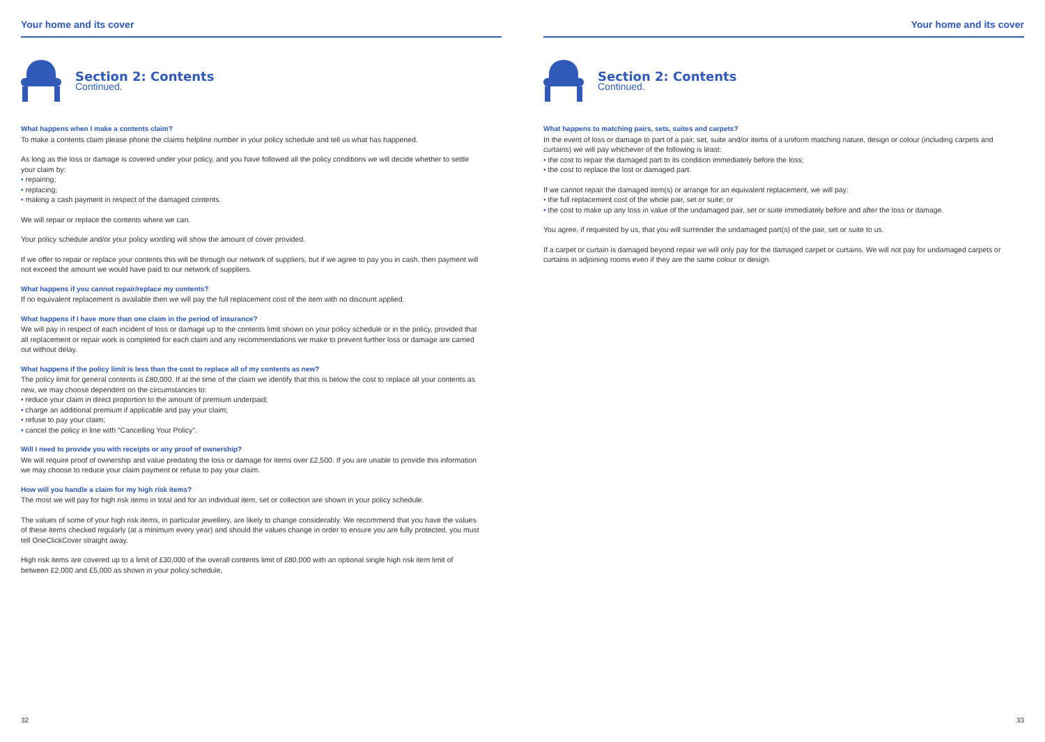Your home and its cover
Section 2: Contents
Continued.
What happens when I make a contents claim?
To make a contents claim please phone the claims helpline number in your policy schedule and tell us what has happened.
As long as the loss or damage is covered under your policy, and you have followed all the policy conditions we will decide whether to settle your claim by:
• repairing;
• replacing;
• making a cash payment in respect of the damaged contents.
We will repair or replace the contents where we can.
Your policy schedule and/or your policy wording will show the amount of cover provided.
If we offer to repair or replace your contents this will be through our network of suppliers, but if we agree to pay you in cash, then payment will not exceed the amount we would have paid to our network of suppliers.
What happens if you cannot repair/replace my contents?
If no equivalent replacement is available then we will pay the full replacement cost of the item with no discount applied.
What happens if I have more than one claim in the period of insurance?
We will pay in respect of each incident of loss or damage up to the contents limit shown on your policy schedule or in the policy, provided that all replacement or repair work is completed for each claim and any recommendations we make to prevent further loss or damage are carried out without delay.
What happens if the policy limit is less than the cost to replace all of my contents as new?
The policy limit for general contents is £80,000. If at the time of the claim we identify that this is below the cost to replace all your contents as new, we may choose dependent on the circumstances to:
• reduce your claim in direct proportion to the amount of premium underpaid;
• charge an additional premium if applicable and pay your claim;
• refuse to pay your claim;
• cancel the policy in line with “Cancelling Your Policy”.
Will I need to provide you with receipts or any proof of ownership?
We will require proof of ownership and value predating the loss or damage for items over £2,500. If you are unable to provide this information we may choose to reduce your claim payment or refuse to pay your claim.
How will you handle a claim for my high risk items?
The most we will pay for high risk items in total and for an individual item, set or collection are shown in your policy schedule.
The values of some of your high risk items, in particular jewellery, are likely to change considerably. We recommend that you have the values of these items checked regularly (at a minimum every year) and should the values change in order to ensure you are fully protected, you must tell OneClickCover straight away.
High risk items are covered up to a limit of £30,000 of the overall contents limit of £80,000 with an optional single high risk item limit of between £2,000 and £5,000 as shown in your policy schedule,
32
Your home and its cover
Section 2: Contents
Continued.
What happens to matching pairs, sets, suites and carpets?
In the event of loss or damage to part of a pair, set, suite and/or items of a uniform matching nature, design or colour (including carpets and curtains) we will pay whichever of the following is least:
• the cost to repair the damaged part to its condition immediately before the loss;
• the cost to replace the lost or damaged part.
If we cannot repair the damaged item(s) or arrange for an equivalent replacement, we will pay:
• the full replacement cost of the whole pair, set or suite; or
• the cost to make up any loss in value of the undamaged pair, set or suite immediately before and after the loss or damage.
You agree, if requested by us, that you will surrender the undamaged part(s) of the pair, set or suite to us.
If a carpet or curtain is damaged beyond repair we will only pay for the damaged carpet or curtains. We will not pay for undamaged carpets or curtains in adjoining rooms even if they are the same colour or design.
33